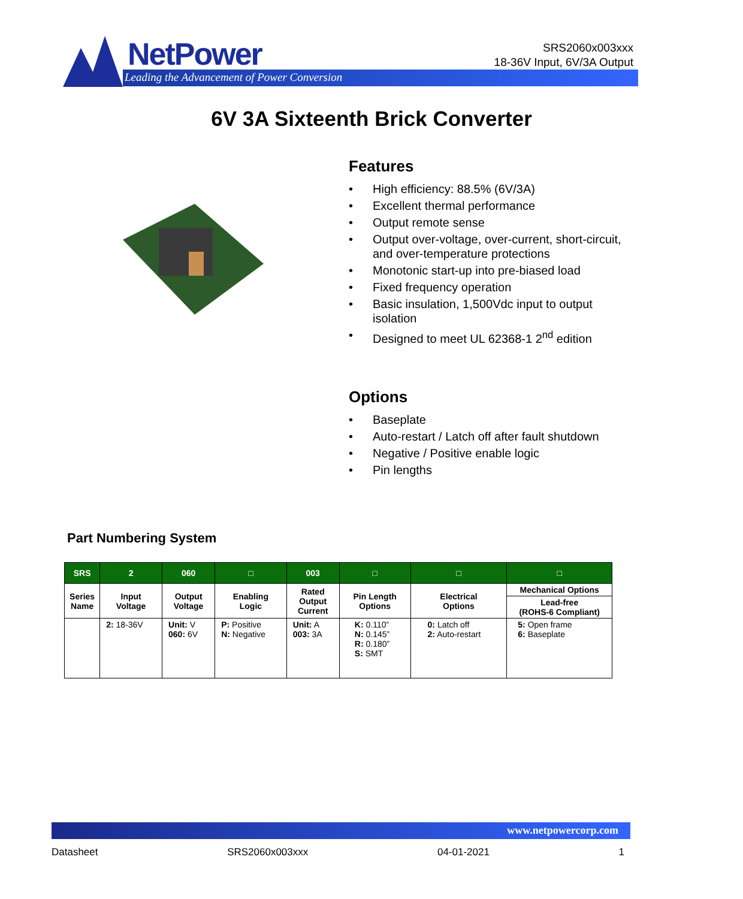NetPower
Leading the Advancement of Power Conversion
SRS2060x003xxx
18-36V Input, 6V/3A Output
6V 3A Sixteenth Brick Converter
Features
• High efficiency: 88.5% (6V/3A)
• Excellent thermal performance
• Output remote sense
• Output over-voltage, over-current, short-circuit, and over-temperature protections
• Monotonic start-up into pre-biased load
• Fixed frequency operation
• Basic insulation, 1,500Vdc input to output isolation
• Designed to meet UL 62368-1 2<sup>nd</sup> edition
Options
• Baseplate
• Auto-restart / Latch off after fault shutdown
• Negative / Positive enable logic
• Pin lengths
Part Numbering System
| SRS | 2 | 060 | □ | 003 | □ | □ | □ |
| --- | --- | --- | --- | --- | --- | --- | --- |
| Series Name | Input Voltage | Output Voltage | Enabling Logic | Rated Output Current | Pin Length Options | Electrical Options | Mechanical Options |
| | | | | | | | Lead-free (ROHS-6 Compliant) |
| | 2: 18-36V | Unit: V 060: 6V | P: Positive N: Negative | Unit: A 003: 3A | K: 0.110” N: 0.145” R: 0.180” S: SMT | 0: Latch off 2: Auto-restart | 5: Open frame 6: Baseplate |
www.netpowercorp.com
Datasheet SRS2060x003xxx 04-01-2021 1